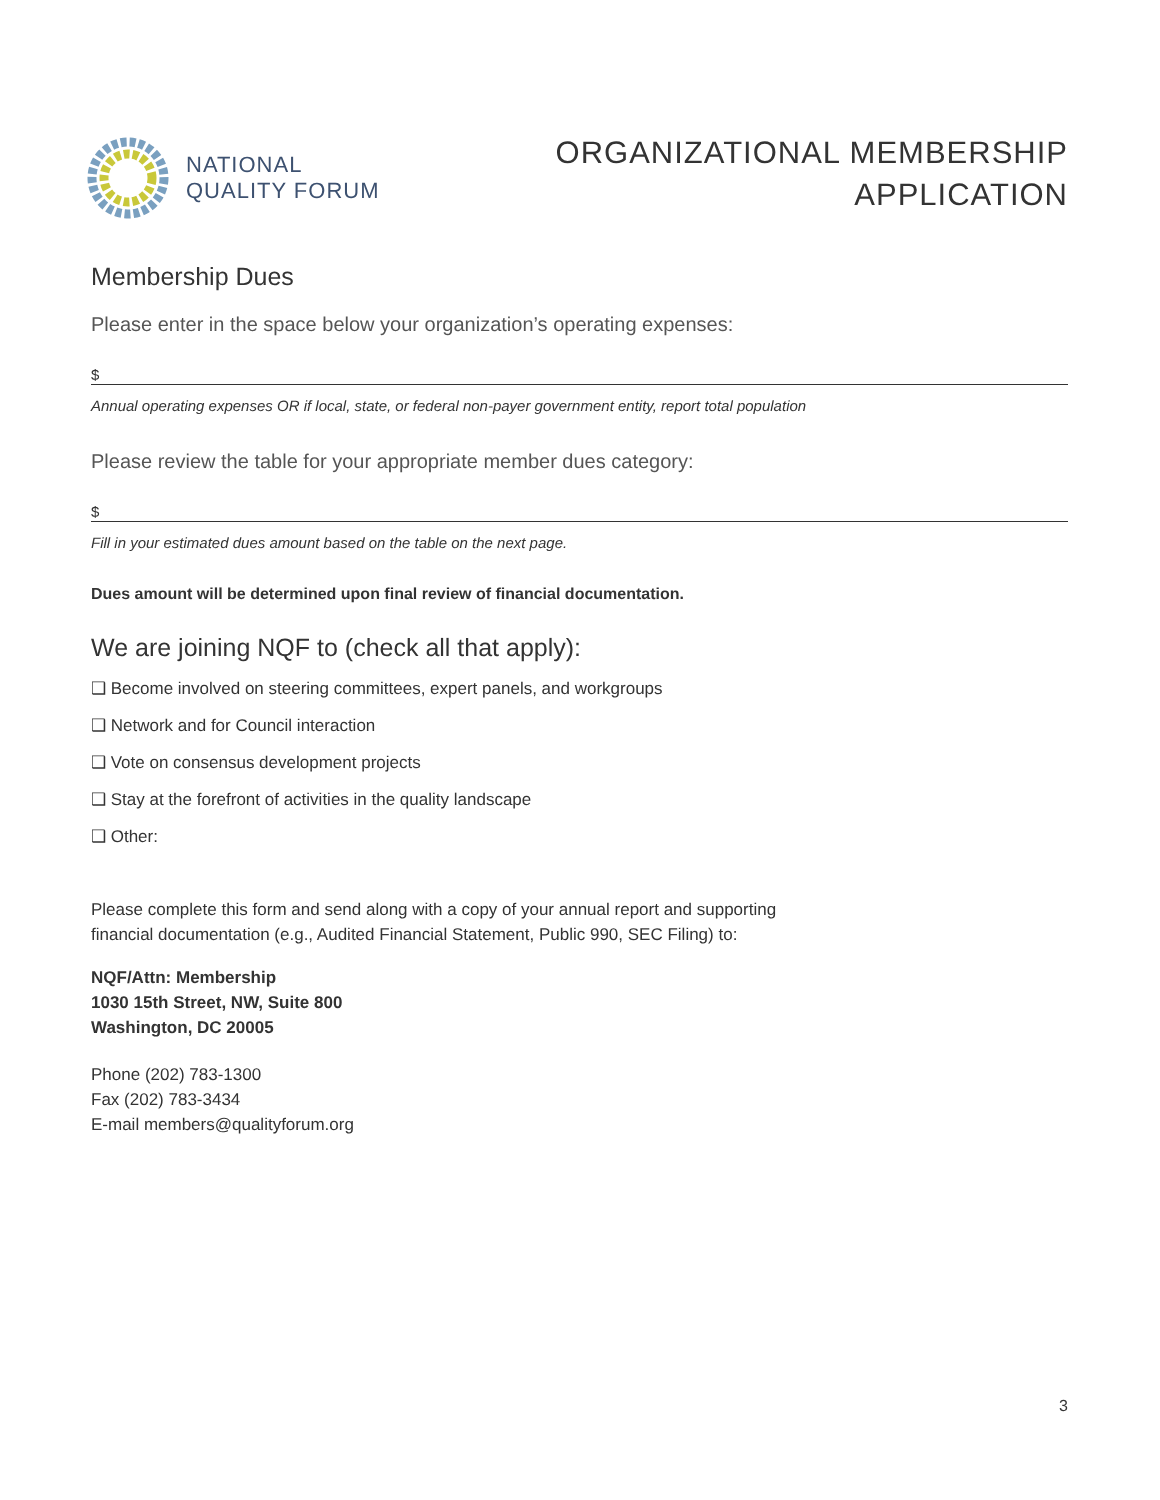NATIONAL
QUALITY FORUM
ORGANIZATIONAL MEMBERSHIP
APPLICATION
Membership Dues
Please enter in the space below your organization’s operating expenses:
$
Annual operating expenses OR if local, state, or federal non-payer government entity, report total population
Please review the table for your appropriate member dues category:
$
Fill in your estimated dues amount based on the table on the next page.
Dues amount will be determined upon final review of financial documentation.
We are joining NQF to (check all that apply):
❑ Become involved on steering committees, expert panels, and workgroups
❑ Network and for Council interaction
❑ Vote on consensus development projects
❑ Stay at the forefront of activities in the quality landscape
❑ Other:
Please complete this form and send along with a copy of your annual report and supporting
financial documentation (e.g., Audited Financial Statement, Public 990, SEC Filing) to:
NQF/Attn: Membership
1030 15th Street, NW, Suite 800
Washington, DC 20005
Phone (202) 783-1300
Fax (202) 783-3434
E-mail members@qualityforum.org
3